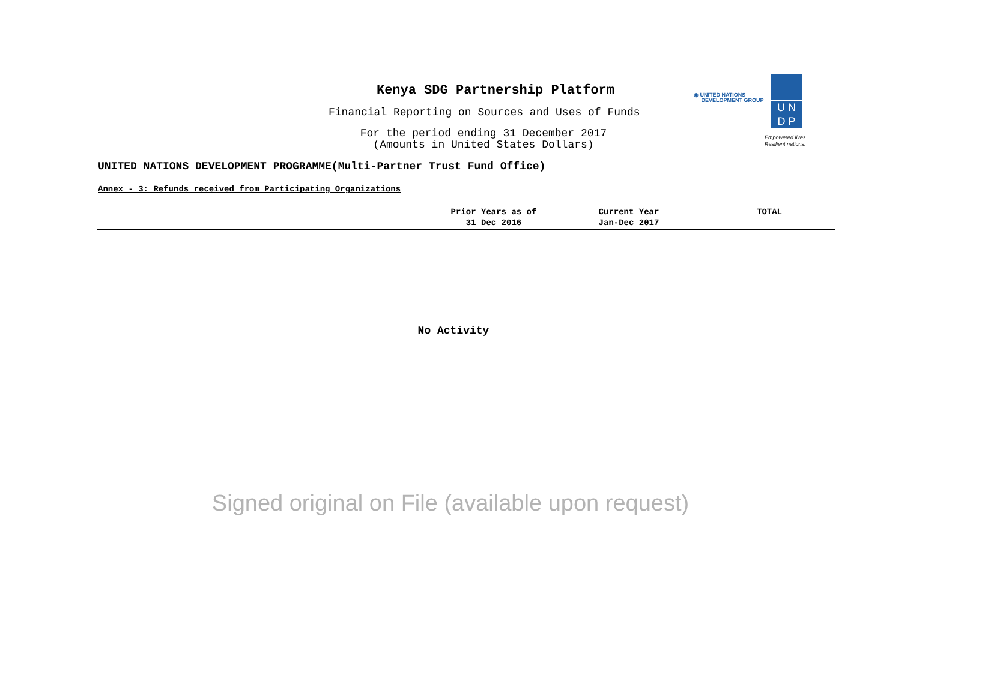Kenya SDG Partnership Platform
Financial Reporting on Sources and Uses of Funds
For the period ending 31 December 2017
(Amounts in United States Dollars)
◉ UNITED NATIONS
DEVELOPMENT GROUP
U N
D P
Empowered lives.
Resilient nations.
UNITED NATIONS DEVELOPMENT PROGRAMME(Multi-Partner Trust Fund Office)
Annex - 3: Refunds received from Participating Organizations
| | Prior Years as of 31 Dec 2016 | Current Year Jan-Dec 2017 | TOTAL |
| --- | --- | --- | --- |
No Activity
Signed original on File (available upon request)